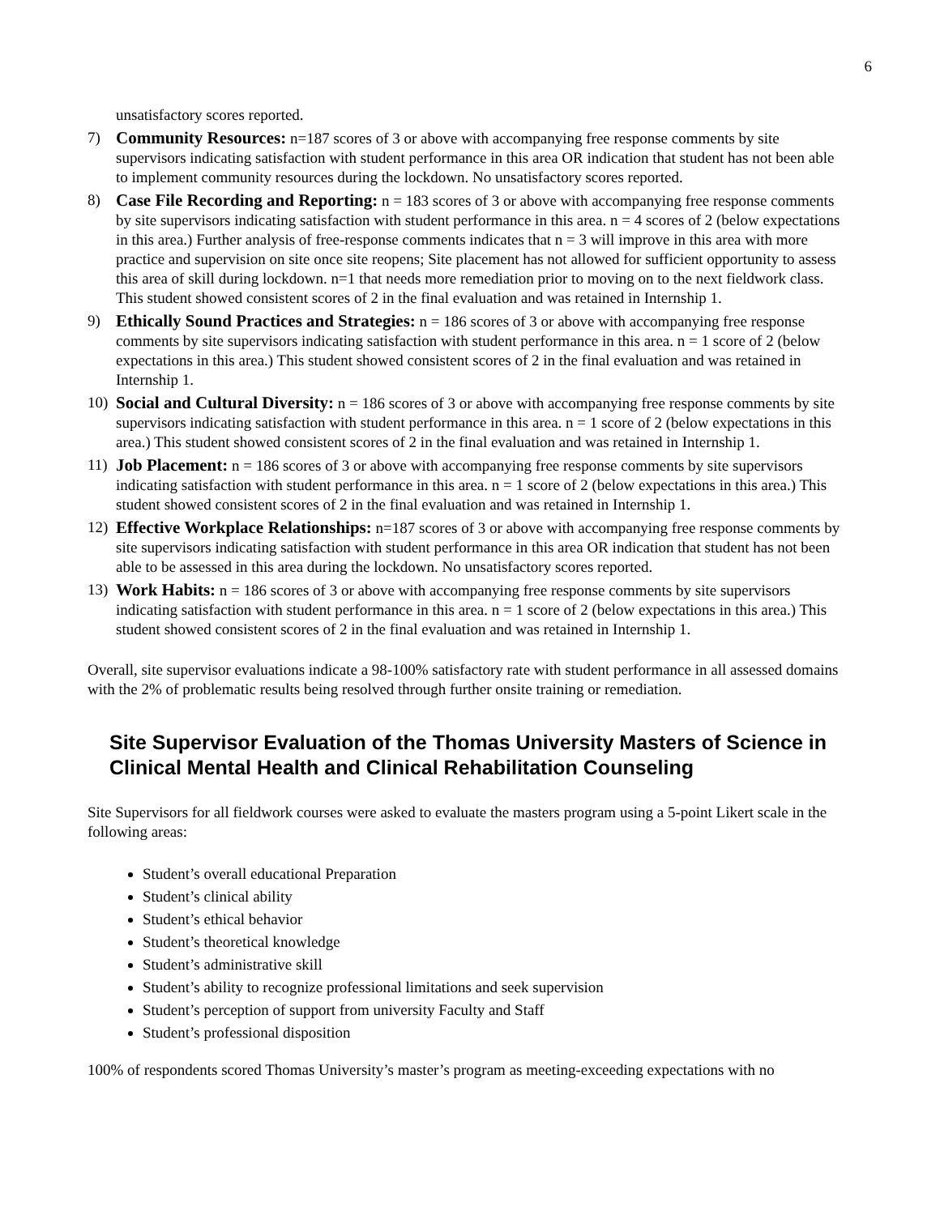6
unsatisfactory scores reported.
7) Community Resources: n=187 scores of 3 or above with accompanying free response comments by site supervisors indicating satisfaction with student performance in this area OR indication that student has not been able to implement community resources during the lockdown. No unsatisfactory scores reported.
8) Case File Recording and Reporting: n = 183 scores of 3 or above with accompanying free response comments by site supervisors indicating satisfaction with student performance in this area. n = 4 scores of 2 (below expectations in this area.) Further analysis of free-response comments indicates that n = 3 will improve in this area with more practice and supervision on site once site reopens; Site placement has not allowed for sufficient opportunity to assess this area of skill during lockdown. n=1 that needs more remediation prior to moving on to the next fieldwork class. This student showed consistent scores of 2 in the final evaluation and was retained in Internship 1.
9) Ethically Sound Practices and Strategies: n = 186 scores of 3 or above with accompanying free response comments by site supervisors indicating satisfaction with student performance in this area. n = 1 score of 2 (below expectations in this area.) This student showed consistent scores of 2 in the final evaluation and was retained in Internship 1.
10) Social and Cultural Diversity: n = 186 scores of 3 or above with accompanying free response comments by site supervisors indicating satisfaction with student performance in this area. n = 1 score of 2 (below expectations in this area.) This student showed consistent scores of 2 in the final evaluation and was retained in Internship 1.
11) Job Placement: n = 186 scores of 3 or above with accompanying free response comments by site supervisors indicating satisfaction with student performance in this area. n = 1 score of 2 (below expectations in this area.) This student showed consistent scores of 2 in the final evaluation and was retained in Internship 1.
12) Effective Workplace Relationships: n=187 scores of 3 or above with accompanying free response comments by site supervisors indicating satisfaction with student performance in this area OR indication that student has not been able to be assessed in this area during the lockdown. No unsatisfactory scores reported.
13) Work Habits: n = 186 scores of 3 or above with accompanying free response comments by site supervisors indicating satisfaction with student performance in this area. n = 1 score of 2 (below expectations in this area.) This student showed consistent scores of 2 in the final evaluation and was retained in Internship 1.
Overall, site supervisor evaluations indicate a 98-100% satisfactory rate with student performance in all assessed domains with the 2% of problematic results being resolved through further onsite training or remediation.
Site Supervisor Evaluation of the Thomas University Masters of Science in Clinical Mental Health and Clinical Rehabilitation Counseling
Site Supervisors for all fieldwork courses were asked to evaluate the masters program using a 5-point Likert scale in the following areas:
Student’s overall educational Preparation
Student’s clinical ability
Student’s ethical behavior
Student’s theoretical knowledge
Student’s administrative skill
Student’s ability to recognize professional limitations and seek supervision
Student’s perception of support from university Faculty and Staff
Student’s professional disposition
100% of respondents scored Thomas University’s master’s program as meeting-exceeding expectations with no